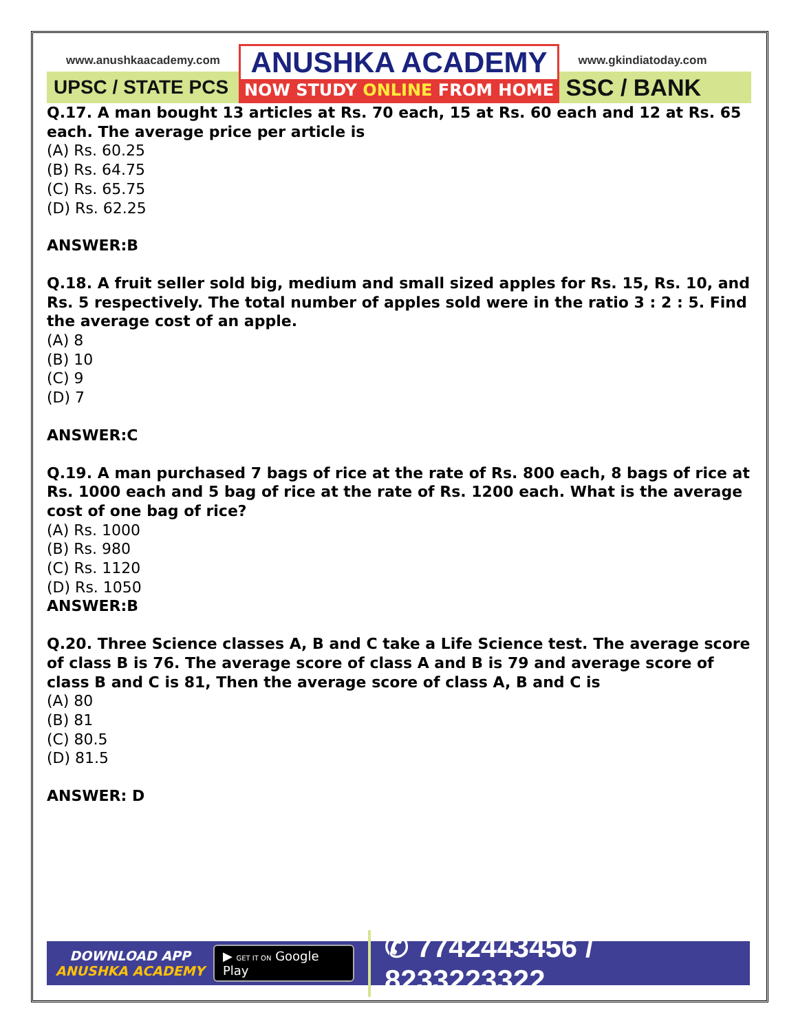www.anushkaacademy.com
UPSC / STATE PCS
ANUSHKA ACADEMY
NOW STUDY ONLINE FROM HOME
www.gkindiatoday.com
SSC / BANK
Q.17. A man bought 13 articles at Rs. 70 each, 15 at Rs. 60 each and 12 at Rs. 65 each. The average price per article is
(A) Rs. 60.25
(B) Rs. 64.75
(C) Rs. 65.75
(D) Rs. 62.25
ANSWER:B
Q.18. A fruit seller sold big, medium and small sized apples for Rs. 15, Rs. 10, and Rs. 5 respectively. The total number of apples sold were in the ratio 3 : 2 : 5. Find the average cost of an apple.
(A) 8
(B) 10
(C) 9
(D) 7
ANSWER:C
Q.19. A man purchased 7 bags of rice at the rate of Rs. 800 each, 8 bags of rice at Rs. 1000 each and 5 bag of rice at the rate of Rs. 1200 each. What is the average cost of one bag of rice?
(A) Rs. 1000
(B) Rs. 980
(C) Rs. 1120
(D) Rs. 1050
ANSWER:B
Q.20. Three Science classes A, B and C take a Life Science test. The average score of class B is 76. The average score of class A and B is 79 and average score of class B and C is 81, Then the average score of class A, B and C is
(A) 80
(B) 81
(C) 80.5
(D) 81.5
ANSWER: D
DOWNLOAD APP
ANUSHKA ACADEMY
▶ GET IT ON Google Play
✆ 7742443456 / 8233223322